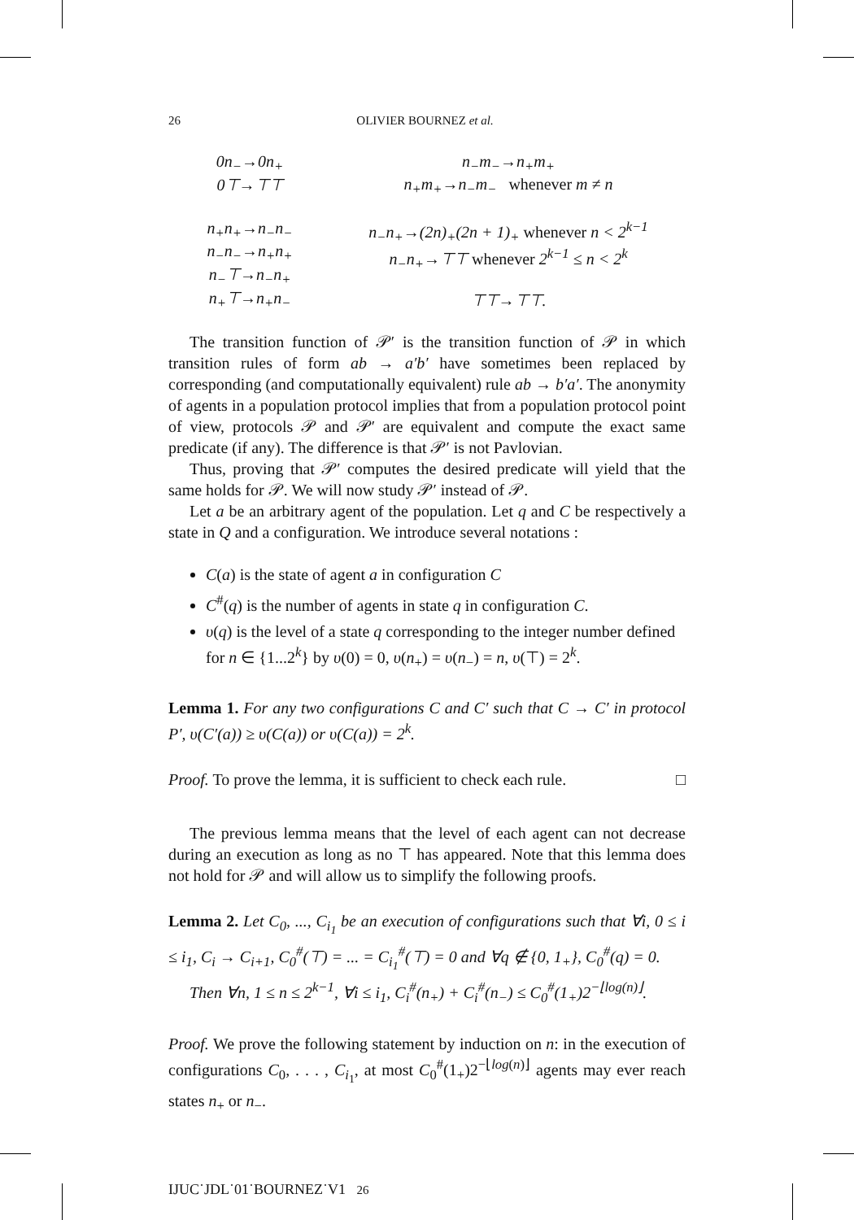26 OLIVIER BOURNEZ et al.
0n<sub>−</sub>→0n<sub>+</sub>
0⊤→⊤⊤
n<sub>−</sub>m<sub>−</sub>→n<sub>+</sub>m<sub>+</sub>
n<sub>+</sub>m<sub>+</sub>→n<sub>−</sub>m<sub>−</sub> whenever m ≠ n
n<sub>+</sub>n<sub>+</sub>→n<sub>−</sub>n<sub>−</sub>
n<sub>−</sub>n<sub>−</sub>→n<sub>+</sub>n<sub>+</sub>
n<sub>−</sub>⊤→n<sub>−</sub>n<sub>+</sub>
n<sub>+</sub>⊤→n<sub>+</sub>n<sub>−</sub>
n<sub>−</sub>n<sub>+</sub>→(2n)<sub>+</sub>(2n + 1)<sub>+</sub> whenever n < 2<sup>k−1</sup>
n<sub>−</sub>n<sub>+</sub>→⊤⊤ whenever 2<sup>k−1</sup> ≤ n < 2<sup>k</sup>
⊤⊤→⊤⊤.
The transition function of 𝒫′ is the transition function of 𝒫 in which transition rules of form ab → a′b′ have sometimes been replaced by corresponding (and computationally equivalent) rule ab → b′a′. The anonymity of agents in a population protocol implies that from a population protocol point of view, protocols 𝒫 and 𝒫′ are equivalent and compute the exact same predicate (if any). The difference is that 𝒫′ is not Pavlovian.
Thus, proving that 𝒫′ computes the desired predicate will yield that the same holds for 𝒫. We will now study 𝒫′ instead of 𝒫.
Let a be an arbitrary agent of the population. Let q and C be respectively a state in Q and a configuration. We introduce several notations :
C(a) is the state of agent a in configuration C
C<sup>#</sup>(q) is the number of agents in state q in configuration C.
υ(q) is the level of a state q corresponding to the integer number defined for n ∈ {1...2<sup>k</sup>} by υ(0) = 0, υ(n<sub>+</sub>) = υ(n<sub>−</sub>) = n, υ(⊤) = 2<sup>k</sup>.
Lemma 1. For any two configurations C and C′ such that C → C′ in protocol P′, υ(C′(a)) ≥ υ(C(a)) or υ(C(a)) = 2<sup>k</sup>.
Proof. To prove the lemma, it is sufficient to check each rule. □
The previous lemma means that the level of each agent can not decrease during an execution as long as no ⊤ has appeared. Note that this lemma does not hold for 𝒫 and will allow us to simplify the following proofs.
Lemma 2. Let C<sub>0</sub>, ..., C<sub>i<sub>1</sub></sub> be an execution of configurations such that ∀i, 0 ≤ i ≤ i<sub>1</sub>, C<sub>i</sub> → C<sub>i+1</sub>, C<sub>0</sub><sup>#</sup>(⊤) = ... = C<sub>i<sub>1</sub></sub><sup>#</sup>(⊤) = 0 and ∀q ∉ {0, 1<sub>+</sub>}, C<sub>0</sub><sup>#</sup>(q) = 0.
Then ∀n, 1 ≤ n ≤ 2<sup>k−1</sup>, ∀i ≤ i<sub>1</sub>, C<sub>i</sub><sup>#</sup>(n<sub>+</sub>) + C<sub>i</sub><sup>#</sup>(n<sub>−</sub>) ≤ C<sub>0</sub><sup>#</sup>(1<sub>+</sub>)2<sup>−⌊log(n)⌋</sup>.
Proof. We prove the following statement by induction on n: in the execution of configurations C<sub>0</sub>, . . . , C<sub>i<sub>1</sub></sub>, at most C<sub>0</sub><sup>#</sup>(1<sub>+</sub>)2<sup>−⌊log(n)⌋</sup> agents may ever reach states n<sub>+</sub> or n<sub>−</sub>.
IJUC˙JDL˙01˙BOURNEZ˙V1 26